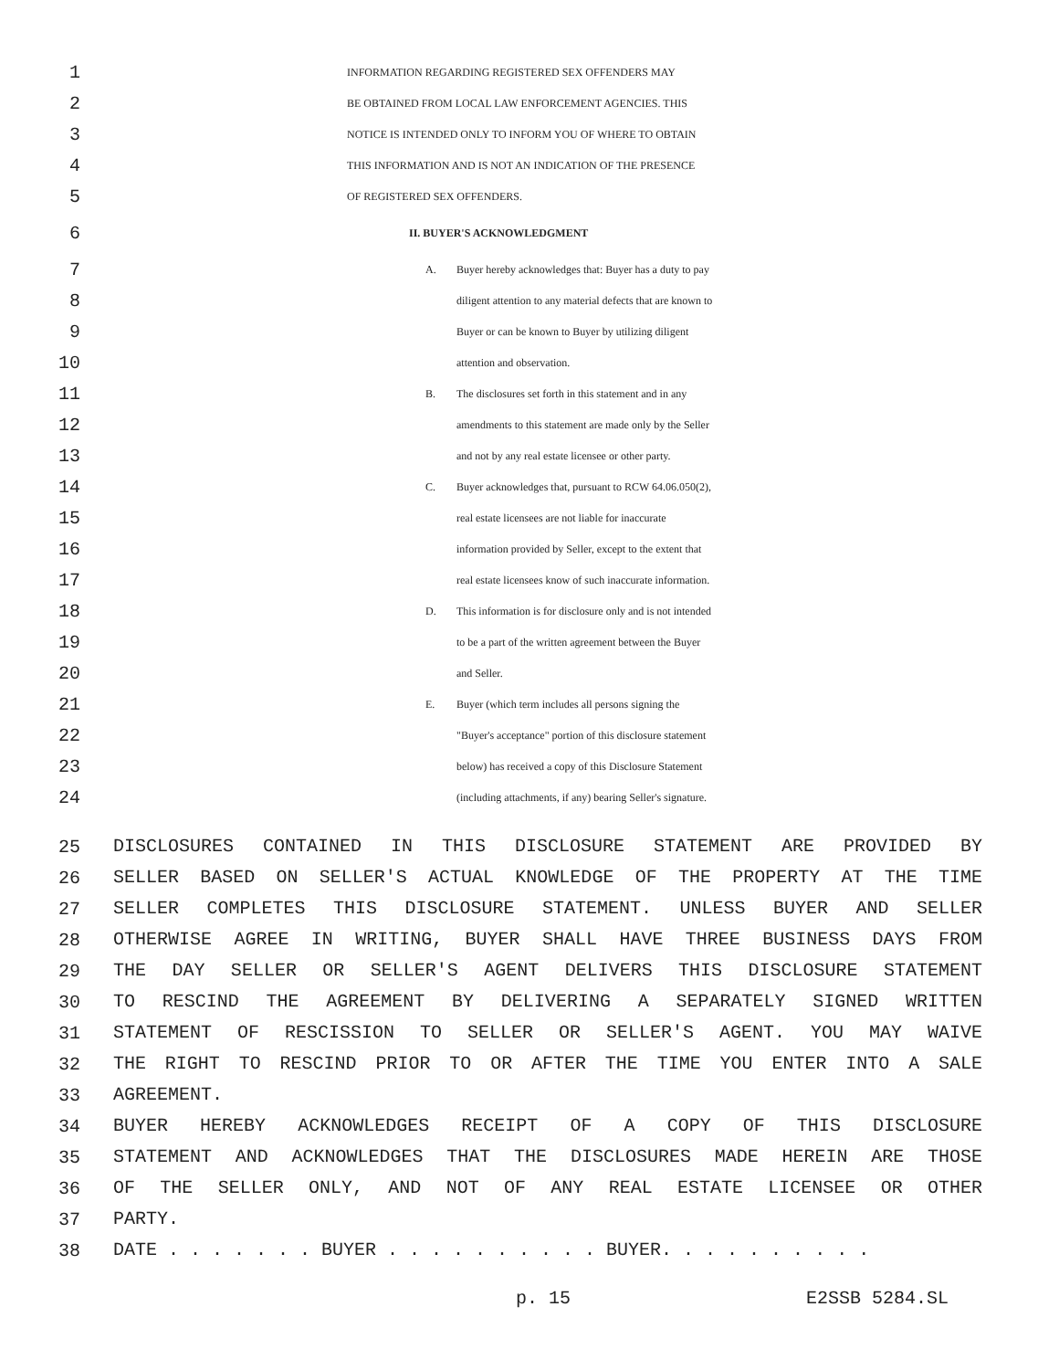1 INFORMATION REGARDING REGISTERED SEX OFFENDERS MAY
2 BE OBTAINED FROM LOCAL LAW ENFORCEMENT AGENCIES. THIS
3 NOTICE IS INTENDED ONLY TO INFORM YOU OF WHERE TO OBTAIN
4 THIS INFORMATION AND IS NOT AN INDICATION OF THE PRESENCE
5 OF REGISTERED SEX OFFENDERS.
6 II. BUYER'S ACKNOWLEDGMENT
7 A. Buyer hereby acknowledges that: Buyer has a duty to pay
8 diligent attention to any material defects that are known to
9 Buyer or can be known to Buyer by utilizing diligent
10 attention and observation.
11 B. The disclosures set forth in this statement and in any
12 amendments to this statement are made only by the Seller
13 and not by any real estate licensee or other party.
14 C. Buyer acknowledges that, pursuant to RCW 64.06.050(2),
15 real estate licensees are not liable for inaccurate
16 information provided by Seller, except to the extent that
17 real estate licensees know of such inaccurate information.
18 D. This information is for disclosure only and is not intended
19 to be a part of the written agreement between the Buyer
20 and Seller.
21 E. Buyer (which term includes all persons signing the
22 "Buyer's acceptance" portion of this disclosure statement
23 below) has received a copy of this Disclosure Statement
24 (including attachments, if any) bearing Seller's signature.
25 DISCLOSURES CONTAINED IN THIS DISCLOSURE STATEMENT ARE PROVIDED BY
26 SELLER BASED ON SELLER'S ACTUAL KNOWLEDGE OF THE PROPERTY AT THE TIME
27 SELLER COMPLETES THIS DISCLOSURE STATEMENT. UNLESS BUYER AND SELLER
28 OTHERWISE AGREE IN WRITING, BUYER SHALL HAVE THREE BUSINESS DAYS FROM
29 THE DAY SELLER OR SELLER'S AGENT DELIVERS THIS DISCLOSURE STATEMENT
30 TO RESCIND THE AGREEMENT BY DELIVERING A SEPARATELY SIGNED WRITTEN
31 STATEMENT OF RESCISSION TO SELLER OR SELLER'S AGENT. YOU MAY WAIVE
32 THE RIGHT TO RESCIND PRIOR TO OR AFTER THE TIME YOU ENTER INTO A SALE
33 AGREEMENT.
34 BUYER HEREBY ACKNOWLEDGES RECEIPT OF A COPY OF THIS DISCLOSURE
35 STATEMENT AND ACKNOWLEDGES THAT THE DISCLOSURES MADE HEREIN ARE THOSE
36 OF THE SELLER ONLY, AND NOT OF ANY REAL ESTATE LICENSEE OR OTHER
37 PARTY.
38 DATE . . . . . . . BUYER . . . . . . . . . . BUYER. . . . . . . . . .
p. 15 E2SSB 5284.SL